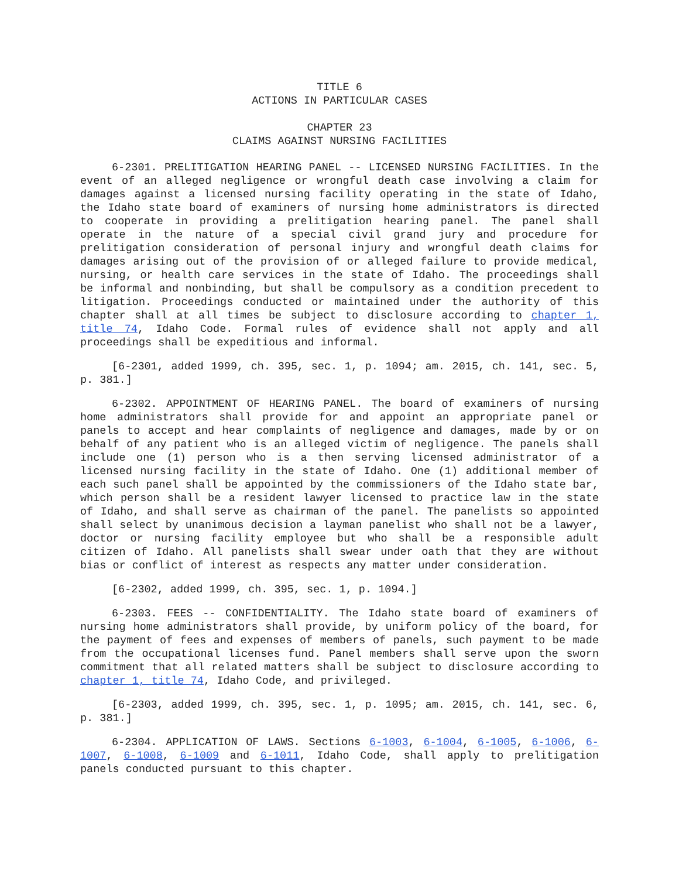TITLE 6
ACTIONS IN PARTICULAR CASES
CHAPTER 23
CLAIMS AGAINST NURSING FACILITIES
6-2301. PRELITIGATION HEARING PANEL -- LICENSED NURSING FACILITIES. In the event of an alleged negligence or wrongful death case involving a claim for damages against a licensed nursing facility operating in the state of Idaho, the Idaho state board of examiners of nursing home administrators is directed to cooperate in providing a prelitigation hearing panel. The panel shall operate in the nature of a special civil grand jury and procedure for prelitigation consideration of personal injury and wrongful death claims for damages arising out of the provision of or alleged failure to provide medical, nursing, or health care services in the state of Idaho. The proceedings shall be informal and nonbinding, but shall be compulsory as a condition precedent to litigation. Proceedings conducted or maintained under the authority of this chapter shall at all times be subject to disclosure according to chapter 1, title 74, Idaho Code. Formal rules of evidence shall not apply and all proceedings shall be expeditious and informal.
[6-2301, added 1999, ch. 395, sec. 1, p. 1094; am. 2015, ch. 141, sec. 5, p. 381.]
6-2302. APPOINTMENT OF HEARING PANEL. The board of examiners of nursing home administrators shall provide for and appoint an appropriate panel or panels to accept and hear complaints of negligence and damages, made by or on behalf of any patient who is an alleged victim of negligence. The panels shall include one (1) person who is a then serving licensed administrator of a licensed nursing facility in the state of Idaho. One (1) additional member of each such panel shall be appointed by the commissioners of the Idaho state bar, which person shall be a resident lawyer licensed to practice law in the state of Idaho, and shall serve as chairman of the panel. The panelists so appointed shall select by unanimous decision a layman panelist who shall not be a lawyer, doctor or nursing facility employee but who shall be a responsible adult citizen of Idaho. All panelists shall swear under oath that they are without bias or conflict of interest as respects any matter under consideration.
[6-2302, added 1999, ch. 395, sec. 1, p. 1094.]
6-2303. FEES -- CONFIDENTIALITY. The Idaho state board of examiners of nursing home administrators shall provide, by uniform policy of the board, for the payment of fees and expenses of members of panels, such payment to be made from the occupational licenses fund. Panel members shall serve upon the sworn commitment that all related matters shall be subject to disclosure according to chapter 1, title 74, Idaho Code, and privileged.
[6-2303, added 1999, ch. 395, sec. 1, p. 1095; am. 2015, ch. 141, sec. 6, p. 381.]
6-2304. APPLICATION OF LAWS. Sections 6-1003, 6-1004, 6-1005, 6-1006, 6-1007, 6-1008, 6-1009 and 6-1011, Idaho Code, shall apply to prelitigation panels conducted pursuant to this chapter.